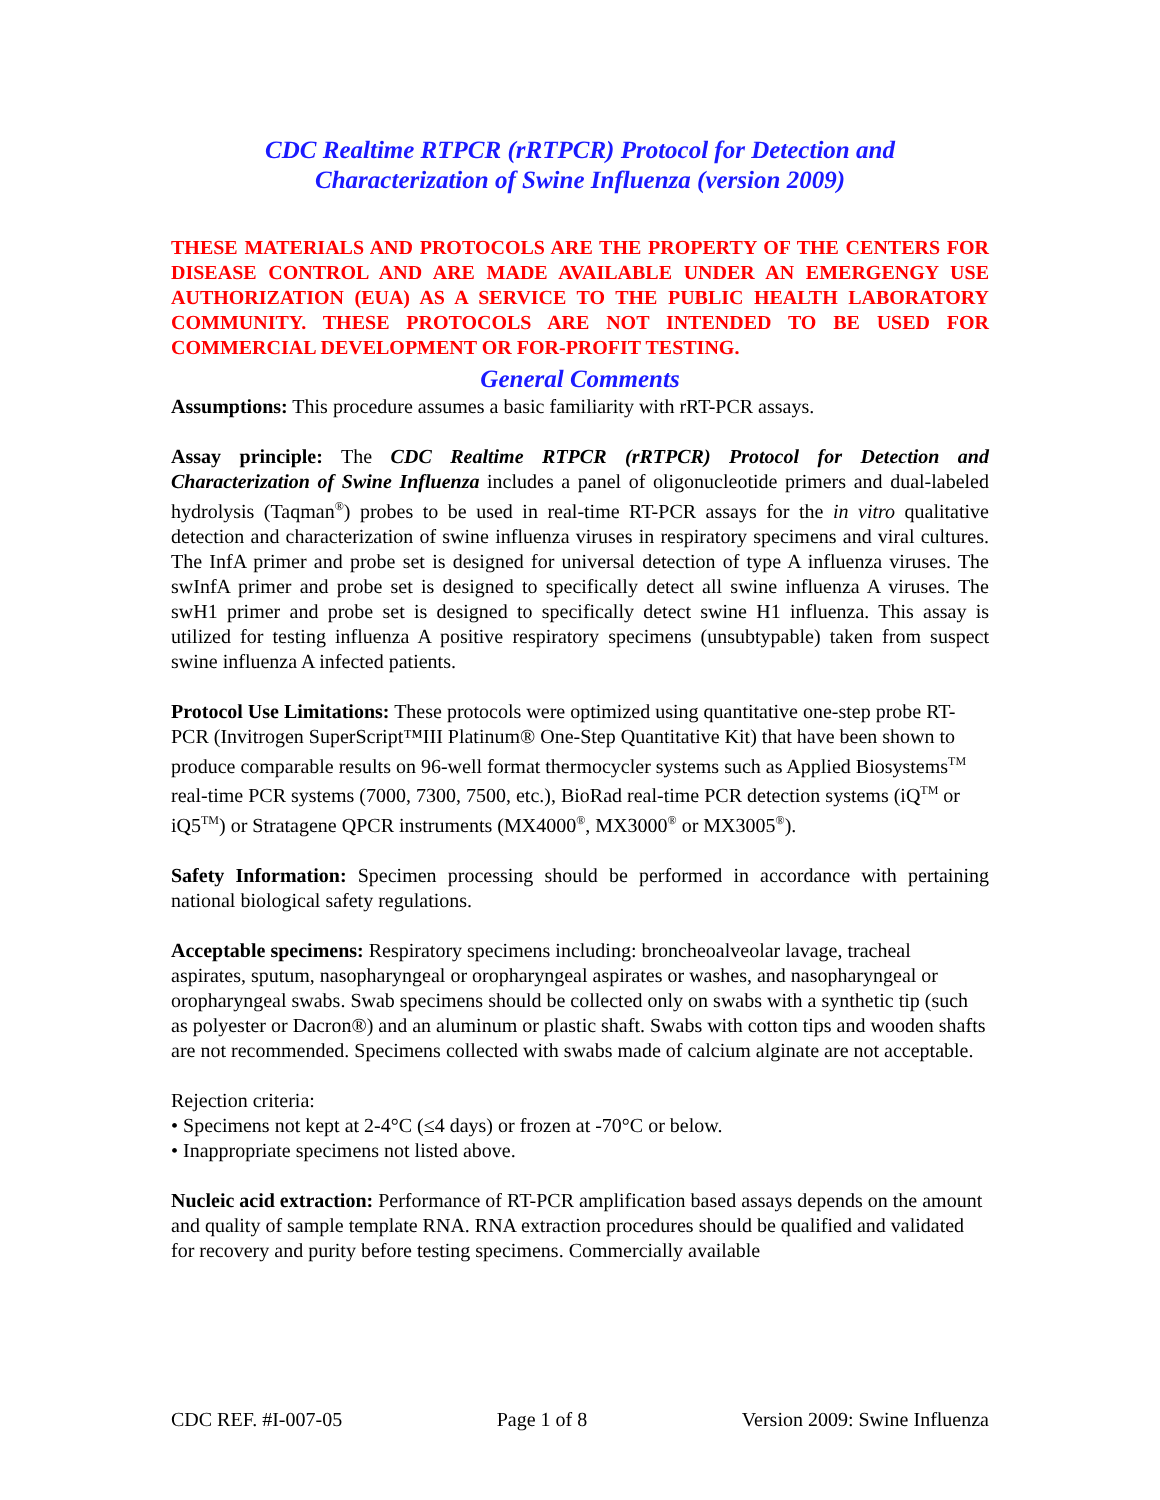CDC Realtime RTPCR (rRTPCR) Protocol for Detection and
Characterization of Swine Influenza (version 2009)
THESE MATERIALS AND PROTOCOLS ARE THE PROPERTY OF THE CENTERS FOR DISEASE CONTROL AND ARE MADE AVAILABLE UNDER AN EMERGENGY USE AUTHORIZATION (EUA) AS A SERVICE TO THE PUBLIC HEALTH LABORATORY COMMUNITY. THESE PROTOCOLS ARE NOT INTENDED TO BE USED FOR COMMERCIAL DEVELOPMENT OR FOR-PROFIT TESTING.
General Comments
Assumptions: This procedure assumes a basic familiarity with rRT-PCR assays.
Assay principle: The CDC Realtime RTPCR (rRTPCR) Protocol for Detection and Characterization of Swine Influenza includes a panel of oligonucleotide primers and dual-labeled hydrolysis (Taqman<sup>®</sup>) probes to be used in real-time RT-PCR assays for the in vitro qualitative detection and characterization of swine influenza viruses in respiratory specimens and viral cultures. The InfA primer and probe set is designed for universal detection of type A influenza viruses. The swInfA primer and probe set is designed to specifically detect all swine influenza A viruses. The swH1 primer and probe set is designed to specifically detect swine H1 influenza. This assay is utilized for testing influenza A positive respiratory specimens (unsubtypable) taken from suspect swine influenza A infected patients.
Protocol Use Limitations: These protocols were optimized using quantitative one-step probe RT-PCR (Invitrogen SuperScript™III Platinum® One-Step Quantitative Kit) that have been shown to produce comparable results on 96-well format thermocycler systems such as Applied Biosystems<sup>TM</sup> real-time PCR systems (7000, 7300, 7500, etc.), BioRad real-time PCR detection systems (iQ<sup>TM</sup> or iQ5<sup>TM</sup>) or Stratagene QPCR instruments (MX4000<sup>®</sup>, MX3000<sup>®</sup> or MX3005<sup>®</sup>).
Safety Information: Specimen processing should be performed in accordance with pertaining national biological safety regulations.
Acceptable specimens: Respiratory specimens including: broncheoalveolar lavage, tracheal aspirates, sputum, nasopharyngeal or oropharyngeal aspirates or washes, and nasopharyngeal or oropharyngeal swabs. Swab specimens should be collected only on swabs with a synthetic tip (such as polyester or Dacron®) and an aluminum or plastic shaft. Swabs with cotton tips and wooden shafts are not recommended. Specimens collected with swabs made of calcium alginate are not acceptable.
Rejection criteria:
• Specimens not kept at 2-4°C (≤4 days) or frozen at -70°C or below.
• Inappropriate specimens not listed above.
Nucleic acid extraction: Performance of RT-PCR amplification based assays depends on the amount and quality of sample template RNA. RNA extraction procedures should be qualified and validated for recovery and purity before testing specimens. Commercially available
CDC REF. #I-007-05 Page 1 of 8 Version 2009: Swine Influenza